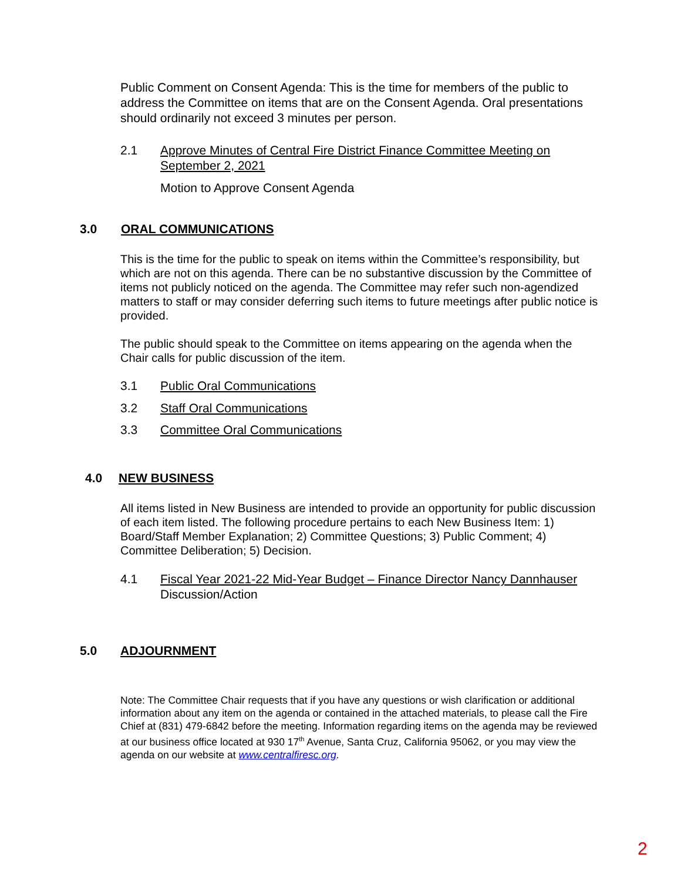Public Comment on Consent Agenda: This is the time for members of the public to address the Committee on items that are on the Consent Agenda. Oral presentations should ordinarily not exceed 3 minutes per person.
2.1 Approve Minutes of Central Fire District Finance Committee Meeting on September 2, 2021
Motion to Approve Consent Agenda
3.0 ORAL COMMUNICATIONS
This is the time for the public to speak on items within the Committee’s responsibility, but which are not on this agenda. There can be no substantive discussion by the Committee of items not publicly noticed on the agenda. The Committee may refer such non-agendized matters to staff or may consider deferring such items to future meetings after public notice is provided.
The public should speak to the Committee on items appearing on the agenda when the Chair calls for public discussion of the item.
3.1 Public Oral Communications
3.2 Staff Oral Communications
3.3 Committee Oral Communications
4.0 NEW BUSINESS
All items listed in New Business are intended to provide an opportunity for public discussion of each item listed. The following procedure pertains to each New Business Item: 1) Board/Staff Member Explanation; 2) Committee Questions; 3) Public Comment; 4) Committee Deliberation; 5) Decision.
4.1 Fiscal Year 2021-22 Mid-Year Budget – Finance Director Nancy Dannhauser
Discussion/Action
5.0 ADJOURNMENT
Note: The Committee Chair requests that if you have any questions or wish clarification or additional information about any item on the agenda or contained in the attached materials, to please call the Fire Chief at (831) 479-6842 before the meeting. Information regarding items on the agenda may be reviewed at our business office located at 930 17<sup>th</sup> Avenue, Santa Cruz, California 95062, or you may view the agenda on our website at www.centralfiresc.org.
2